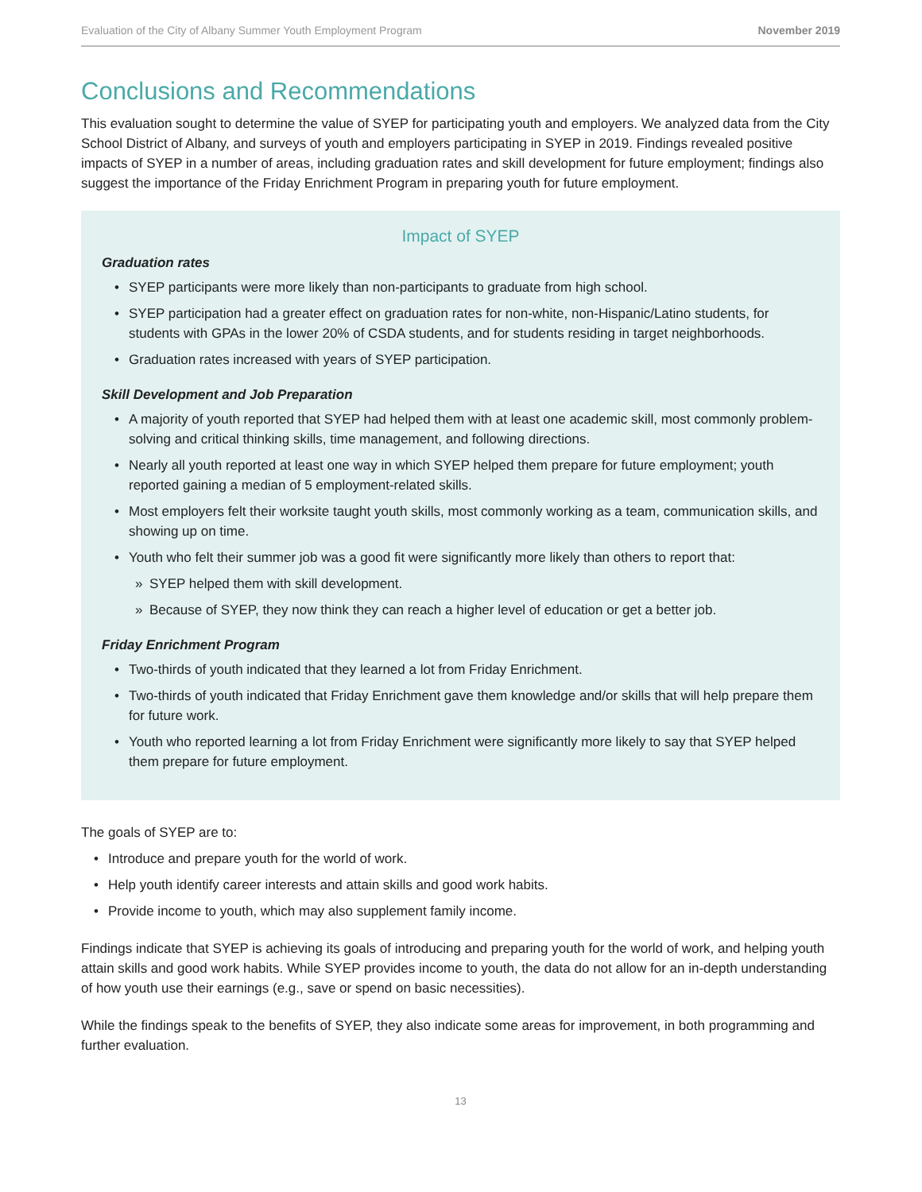Evaluation of the City of Albany Summer Youth Employment Program November 2019
Conclusions and Recommendations
This evaluation sought to determine the value of SYEP for participating youth and employers. We analyzed data from the City School District of Albany, and surveys of youth and employers participating in SYEP in 2019. Findings revealed positive impacts of SYEP in a number of areas, including graduation rates and skill development for future employment; findings also suggest the importance of the Friday Enrichment Program in preparing youth for future employment.
Impact of SYEP
Graduation rates
• SYEP participants were more likely than non-participants to graduate from high school.
• SYEP participation had a greater effect on graduation rates for non-white, non-Hispanic/Latino students, for students with GPAs in the lower 20% of CSDA students, and for students residing in target neighborhoods.
• Graduation rates increased with years of SYEP participation.
Skill Development and Job Preparation
• A majority of youth reported that SYEP had helped them with at least one academic skill, most commonly problem-solving and critical thinking skills, time management, and following directions.
• Nearly all youth reported at least one way in which SYEP helped them prepare for future employment; youth reported gaining a median of 5 employment-related skills.
• Most employers felt their worksite taught youth skills, most commonly working as a team, communication skills, and showing up on time.
• Youth who felt their summer job was a good fit were significantly more likely than others to report that:
» SYEP helped them with skill development.
» Because of SYEP, they now think they can reach a higher level of education or get a better job.
Friday Enrichment Program
• Two-thirds of youth indicated that they learned a lot from Friday Enrichment.
• Two-thirds of youth indicated that Friday Enrichment gave them knowledge and/or skills that will help prepare them for future work.
• Youth who reported learning a lot from Friday Enrichment were significantly more likely to say that SYEP helped them prepare for future employment.
The goals of SYEP are to:
• Introduce and prepare youth for the world of work.
• Help youth identify career interests and attain skills and good work habits.
• Provide income to youth, which may also supplement family income.
Findings indicate that SYEP is achieving its goals of introducing and preparing youth for the world of work, and helping youth attain skills and good work habits. While SYEP provides income to youth, the data do not allow for an in-depth understanding of how youth use their earnings (e.g., save or spend on basic necessities).
While the findings speak to the benefits of SYEP, they also indicate some areas for improvement, in both programming and further evaluation.
13